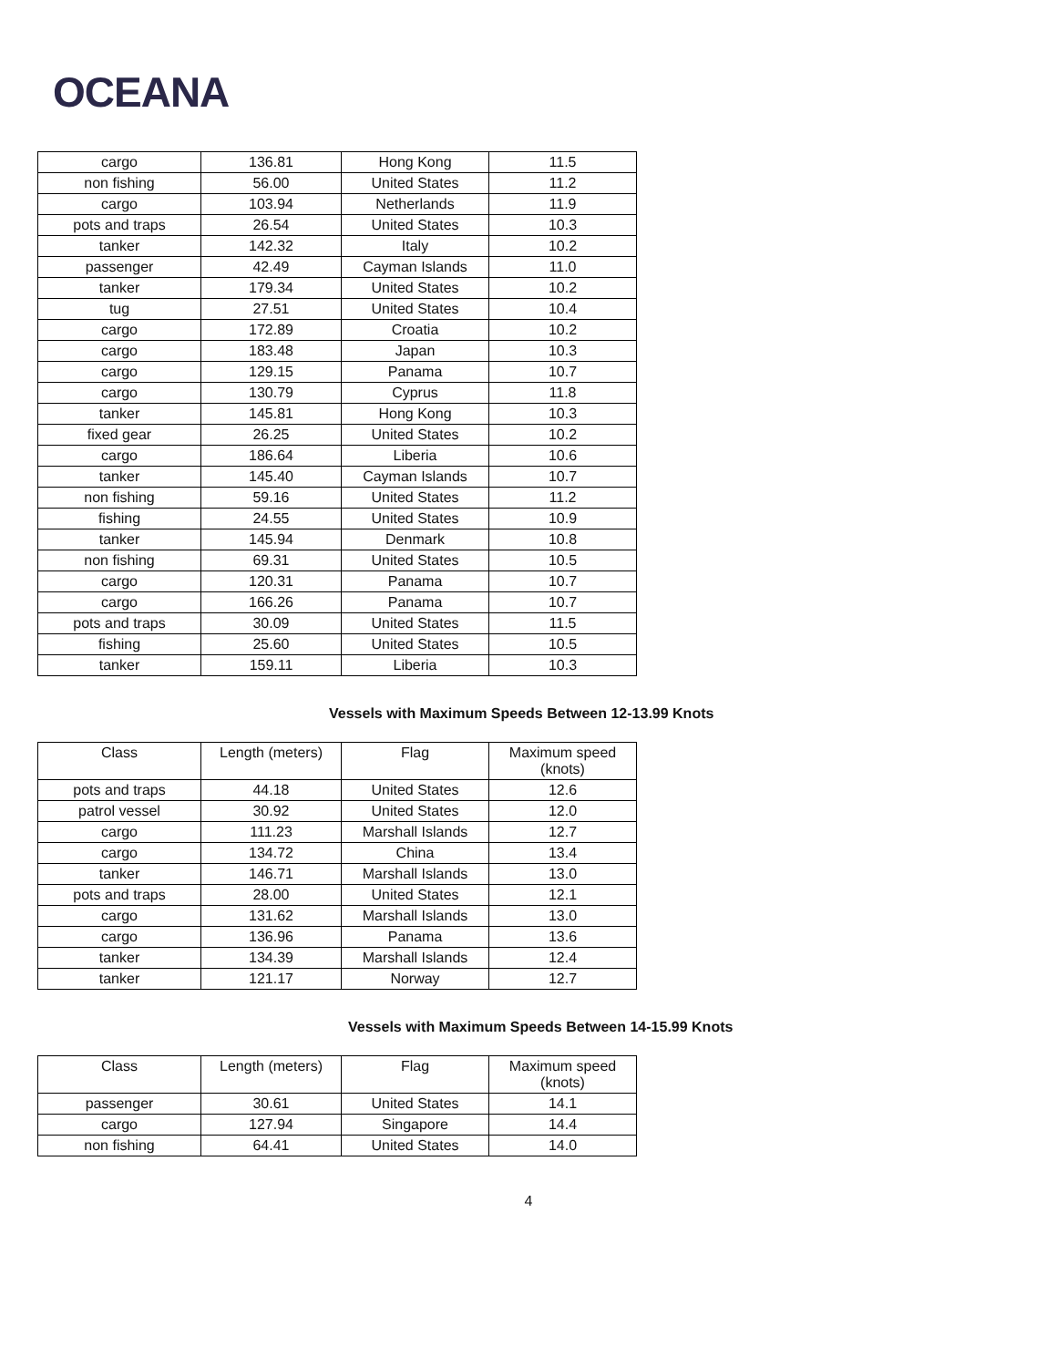OCEANA
| cargo | 136.81 | Hong Kong | 11.5 |
| non fishing | 56.00 | United States | 11.2 |
| cargo | 103.94 | Netherlands | 11.9 |
| pots and traps | 26.54 | United States | 10.3 |
| tanker | 142.32 | Italy | 10.2 |
| passenger | 42.49 | Cayman Islands | 11.0 |
| tanker | 179.34 | United States | 10.2 |
| tug | 27.51 | United States | 10.4 |
| cargo | 172.89 | Croatia | 10.2 |
| cargo | 183.48 | Japan | 10.3 |
| cargo | 129.15 | Panama | 10.7 |
| cargo | 130.79 | Cyprus | 11.8 |
| tanker | 145.81 | Hong Kong | 10.3 |
| fixed gear | 26.25 | United States | 10.2 |
| cargo | 186.64 | Liberia | 10.6 |
| tanker | 145.40 | Cayman Islands | 10.7 |
| non fishing | 59.16 | United States | 11.2 |
| fishing | 24.55 | United States | 10.9 |
| tanker | 145.94 | Denmark | 10.8 |
| non fishing | 69.31 | United States | 10.5 |
| cargo | 120.31 | Panama | 10.7 |
| cargo | 166.26 | Panama | 10.7 |
| pots and traps | 30.09 | United States | 11.5 |
| fishing | 25.60 | United States | 10.5 |
| tanker | 159.11 | Liberia | 10.3 |
Vessels with Maximum Speeds Between 12-13.99 Knots
| Class | Length (meters) | Flag | Maximum speed (knots) |
| --- | --- | --- | --- |
| pots and traps | 44.18 | United States | 12.6 |
| patrol vessel | 30.92 | United States | 12.0 |
| cargo | 111.23 | Marshall Islands | 12.7 |
| cargo | 134.72 | China | 13.4 |
| tanker | 146.71 | Marshall Islands | 13.0 |
| pots and traps | 28.00 | United States | 12.1 |
| cargo | 131.62 | Marshall Islands | 13.0 |
| cargo | 136.96 | Panama | 13.6 |
| tanker | 134.39 | Marshall Islands | 12.4 |
| tanker | 121.17 | Norway | 12.7 |
Vessels with Maximum Speeds Between 14-15.99 Knots
| Class | Length (meters) | Flag | Maximum speed (knots) |
| --- | --- | --- | --- |
| passenger | 30.61 | United States | 14.1 |
| cargo | 127.94 | Singapore | 14.4 |
| non fishing | 64.41 | United States | 14.0 |
4